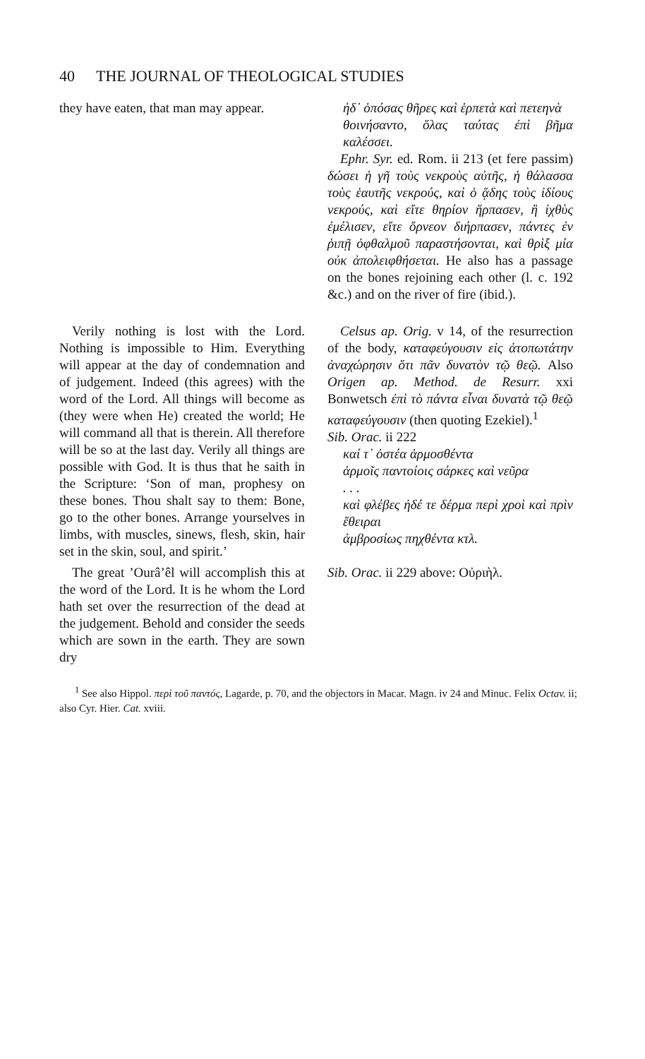40 THE JOURNAL OF THEOLOGICAL STUDIES
they have eaten, that man may appear.
ἠδ᾽ ὁπόσας θῆρες καὶ ἑρπετὰ καὶ πετεηνὰ
θοινήσαντο, ὅλας ταύτας ἐπὶ βῆμα καλέσσει.
Ephr. Syr. ed. Rom. ii 213 (et fere passim) δώσει ἡ γῆ τοὺς νεκροὺς αὐτῆς, ἡ θάλασσα τοὺς ἑαυτῆς νεκρούς, καὶ ὁ ᾅδης τοὺς ἰδίους νεκρούς, καὶ εἴτε θηρίον ἥρπασεν, ἢ ἰχθὺς ἐμέλισεν, εἴτε ὄρνεον διήρπασεν, πάντες ἐν ῥιπῇ ὀφθαλμοῦ παραστήσονται, καὶ θρὶξ μία οὐκ ἀπολειφθήσεται. He also has a passage on the bones rejoining each other (l. c. 192 &c.) and on the river of fire (ibid.).
Verily nothing is lost with the Lord. Nothing is impossible to Him. Everything will appear at the day of condemnation and of judgement. Indeed (this agrees) with the word of the Lord. All things will become as (they were when He) created the world; He will command all that is therein. All therefore will be so at the last day. Verily all things are possible with God. It is thus that he saith in the Scripture: ‘Son of man, prophesy on these bones. Thou shalt say to them: Bone, go to the other bones. Arrange yourselves in limbs, with muscles, sinews, flesh, skin, hair set in the skin, soul, and spirit.’
Celsus ap. Orig. v 14, of the resurrection of the body, καταφεύγουσιν εἰς ἀτοπωτάτην ἀναχώρησιν ὅτι πᾶν δυνατὸν τῷ θεῷ. Also Origen ap. Method. de Resurr. xxi Bonwetsch ἐπὶ τὸ πάντα εἶναι δυνατὰ τῷ θεῷ καταφεύγουσιν (then quoting Ezekiel).<sup>1</sup>
Sib. Orac. ii 222
καί τ᾽ ὀστέα ἁρμοσθέντα
ἁρμοῖς παντοίοις σάρκες καὶ νεῦρα
. . .
καὶ φλέβες ἠδέ τε δέρμα περὶ χροὶ καὶ πρὶν ἔθειραι
ἀμβροσίως πηχθέντα κτλ.
The great ’Ourâ’êl will accomplish this at the word of the Lord. It is he whom the Lord hath set over the resurrection of the dead at the judgement. Behold and consider the seeds which are sown in the earth. They are sown dry
Sib. Orac. ii 229 above: Οὐριὴλ.
<sup>1</sup> See also Hippol. περὶ τοῦ παντός, Lagarde, p. 70, and the objectors in Macar. Magn. iv 24 and Minuc. Felix Octav. ii; also Cyr. Hier. Cat. xviii.